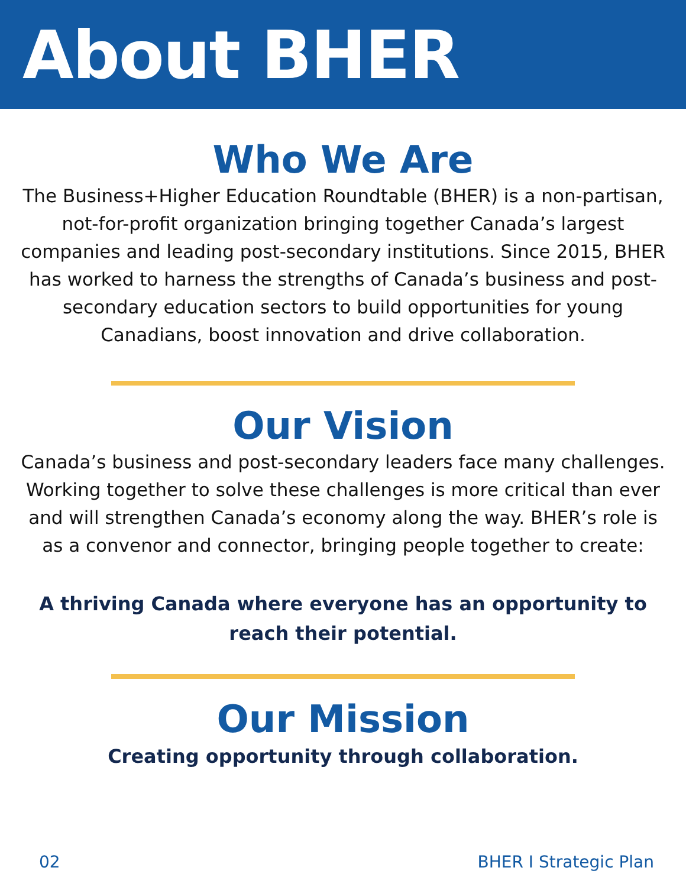About BHER
Who We Are
The Business+Higher Education Roundtable (BHER) is a non-partisan, not-for-profit organization bringing together Canada’s largest companies and leading post-secondary institutions. Since 2015, BHER has worked to harness the strengths of Canada’s business and post-secondary education sectors to build opportunities for young Canadians, boost innovation and drive collaboration.
Our Vision
Canada’s business and post-secondary leaders face many challenges. Working together to solve these challenges is more critical than ever and will strengthen Canada’s economy along the way. BHER’s role is as a convenor and connector, bringing people together to create:
A thriving Canada where everyone has an opportunity to reach their potential.
Our Mission
Creating opportunity through collaboration.
02 BHER I Strategic Plan